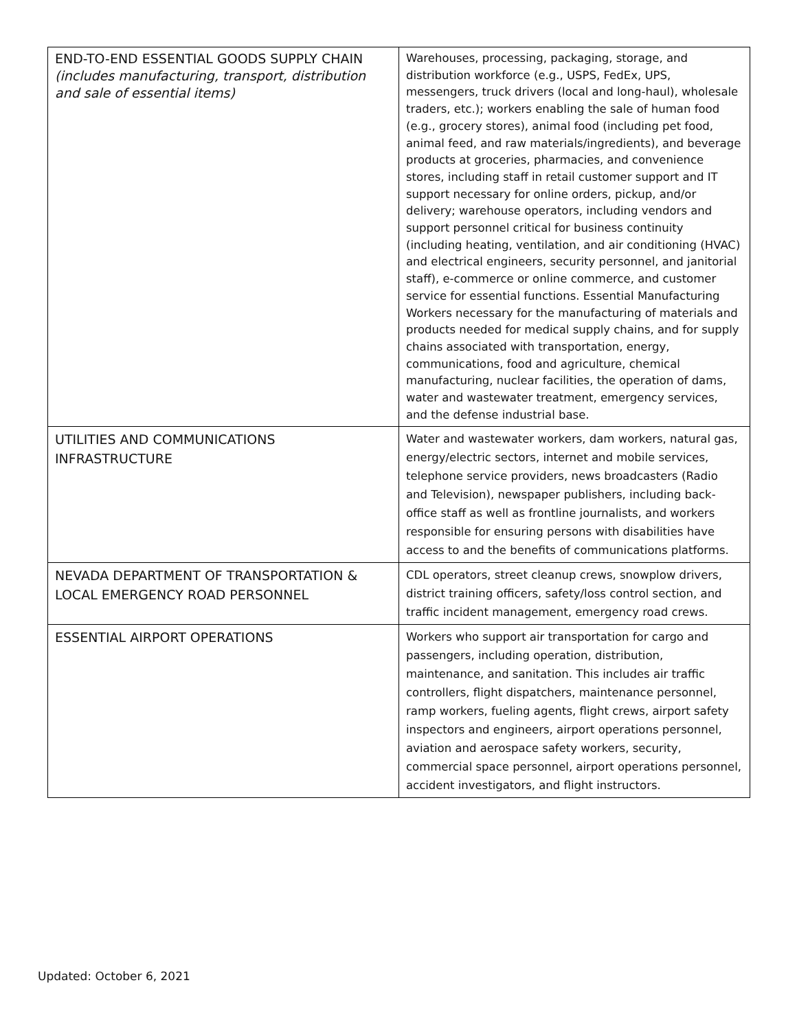| END-TO-END ESSENTIAL GOODS SUPPLY CHAIN (includes manufacturing, transport, distribution and sale of essential items) | Warehouses, processing, packaging, storage, and distribution workforce (e.g., USPS, FedEx, UPS, messengers, truck drivers (local and long-haul), wholesale traders, etc.); workers enabling the sale of human food (e.g., grocery stores), animal food (including pet food, animal feed, and raw materials/ingredients), and beverage products at groceries, pharmacies, and convenience stores, including staff in retail customer support and IT support necessary for online orders, pickup, and/or delivery; warehouse operators, including vendors and support personnel critical for business continuity (including heating, ventilation, and air conditioning (HVAC) and electrical engineers, security personnel, and janitorial staff), e-commerce or online commerce, and customer service for essential functions. Essential Manufacturing Workers necessary for the manufacturing of materials and products needed for medical supply chains, and for supply chains associated with transportation, energy, communications, food and agriculture, chemical manufacturing, nuclear facilities, the operation of dams, water and wastewater treatment, emergency services, and the defense industrial base. |
| UTILITIES AND COMMUNICATIONS INFRASTRUCTURE | Water and wastewater workers, dam workers, natural gas, energy/electric sectors, internet and mobile services, telephone service providers, news broadcasters (Radio and Television), newspaper publishers, including back-office staff as well as frontline journalists, and workers responsible for ensuring persons with disabilities have access to and the benefits of communications platforms. |
| NEVADA DEPARTMENT OF TRANSPORTATION & LOCAL EMERGENCY ROAD PERSONNEL | CDL operators, street cleanup crews, snowplow drivers, district training officers, safety/loss control section, and traffic incident management, emergency road crews. |
| ESSENTIAL AIRPORT OPERATIONS | Workers who support air transportation for cargo and passengers, including operation, distribution, maintenance, and sanitation. This includes air traffic controllers, flight dispatchers, maintenance personnel, ramp workers, fueling agents, flight crews, airport safety inspectors and engineers, airport operations personnel, aviation and aerospace safety workers, security, commercial space personnel, airport operations personnel, accident investigators, and flight instructors. |
Updated: October 6, 2021